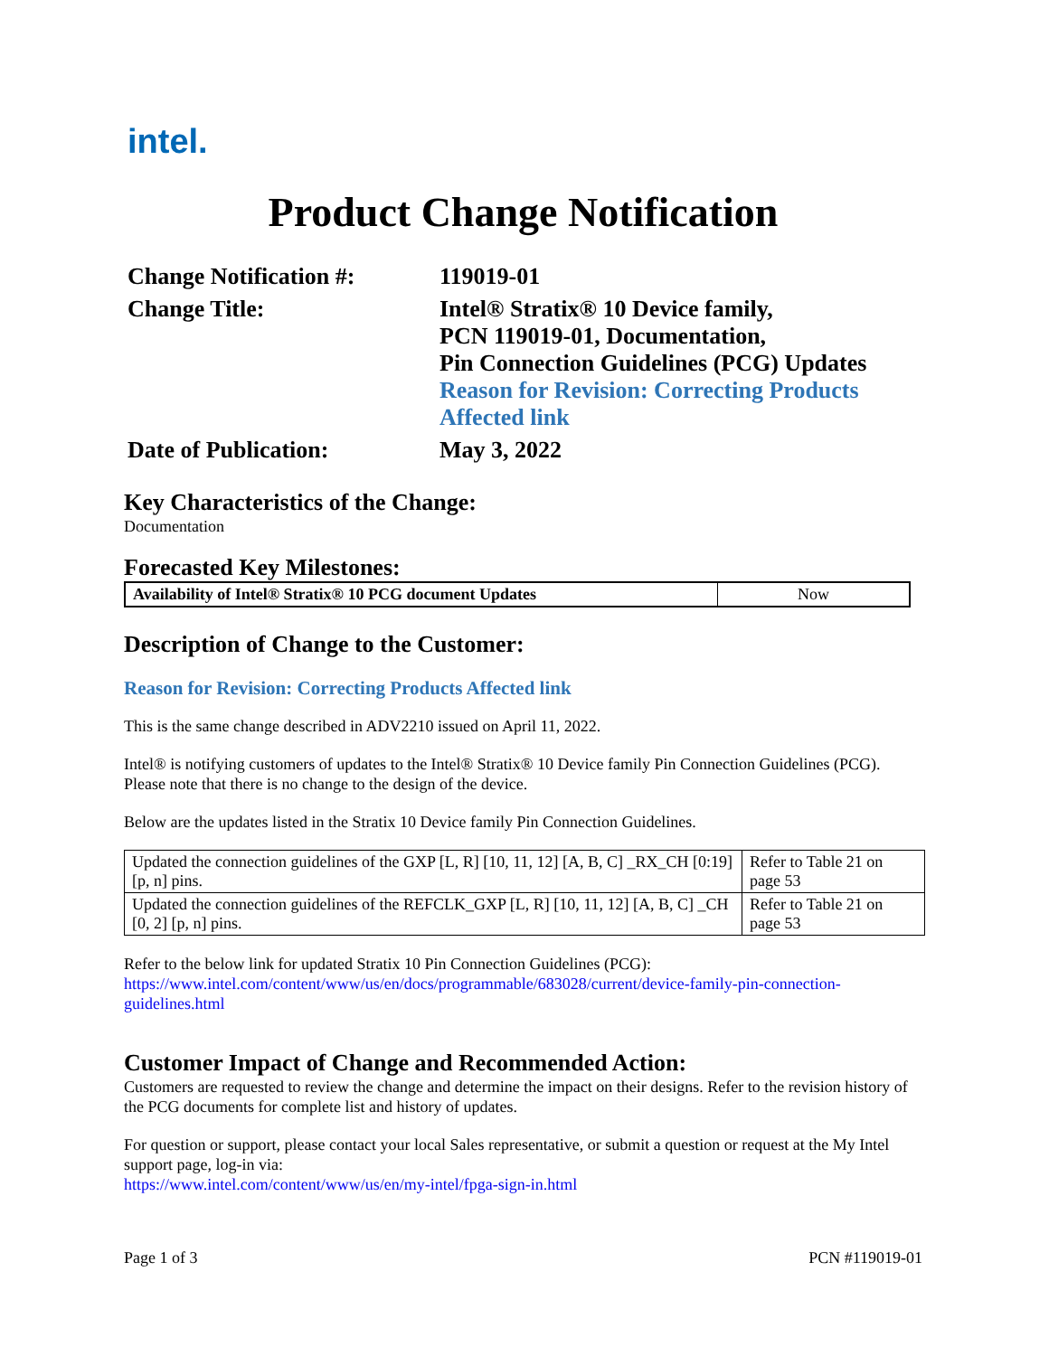intel.
Product Change Notification
Change Notification #:
119019-01
Change Title:
Intel® Stratix® 10 Device family,
PCN 119019-01, Documentation,
Pin Connection Guidelines (PCG) Updates
Reason for Revision: Correcting Products Affected link
Date of Publication:
May 3, 2022
Key Characteristics of the Change:
Documentation
Forecasted Key Milestones:
| Availability of Intel® Stratix® 10 PCG document Updates | Now |
Description of Change to the Customer:
Reason for Revision: Correcting Products Affected link
This is the same change described in ADV2210 issued on April 11, 2022.
Intel® is notifying customers of updates to the Intel® Stratix® 10 Device family Pin Connection Guidelines (PCG). Please note that there is no change to the design of the device.
Below are the updates listed in the Stratix 10 Device family Pin Connection Guidelines.
| Updated the connection guidelines of the GXP [L, R] [10, 11, 12] [A, B, C] _RX_CH [0:19] [p, n] pins. | Refer to Table 21 on page 53 |
| Updated the connection guidelines of the REFCLK_GXP [L, R] [10, 11, 12] [A, B, C] _CH [0, 2] [p, n] pins. | Refer to Table 21 on page 53 |
Refer to the below link for updated Stratix 10 Pin Connection Guidelines (PCG):
https://www.intel.com/content/www/us/en/docs/programmable/683028/current/device-family-pin-connection-guidelines.html
Customer Impact of Change and Recommended Action:
Customers are requested to review the change and determine the impact on their designs. Refer to the revision history of the PCG documents for complete list and history of updates.
For question or support, please contact your local Sales representative, or submit a question or request at the My Intel support page, log-in via:
https://www.intel.com/content/www/us/en/my-intel/fpga-sign-in.html
Page 1 of 3 PCN #119019-01